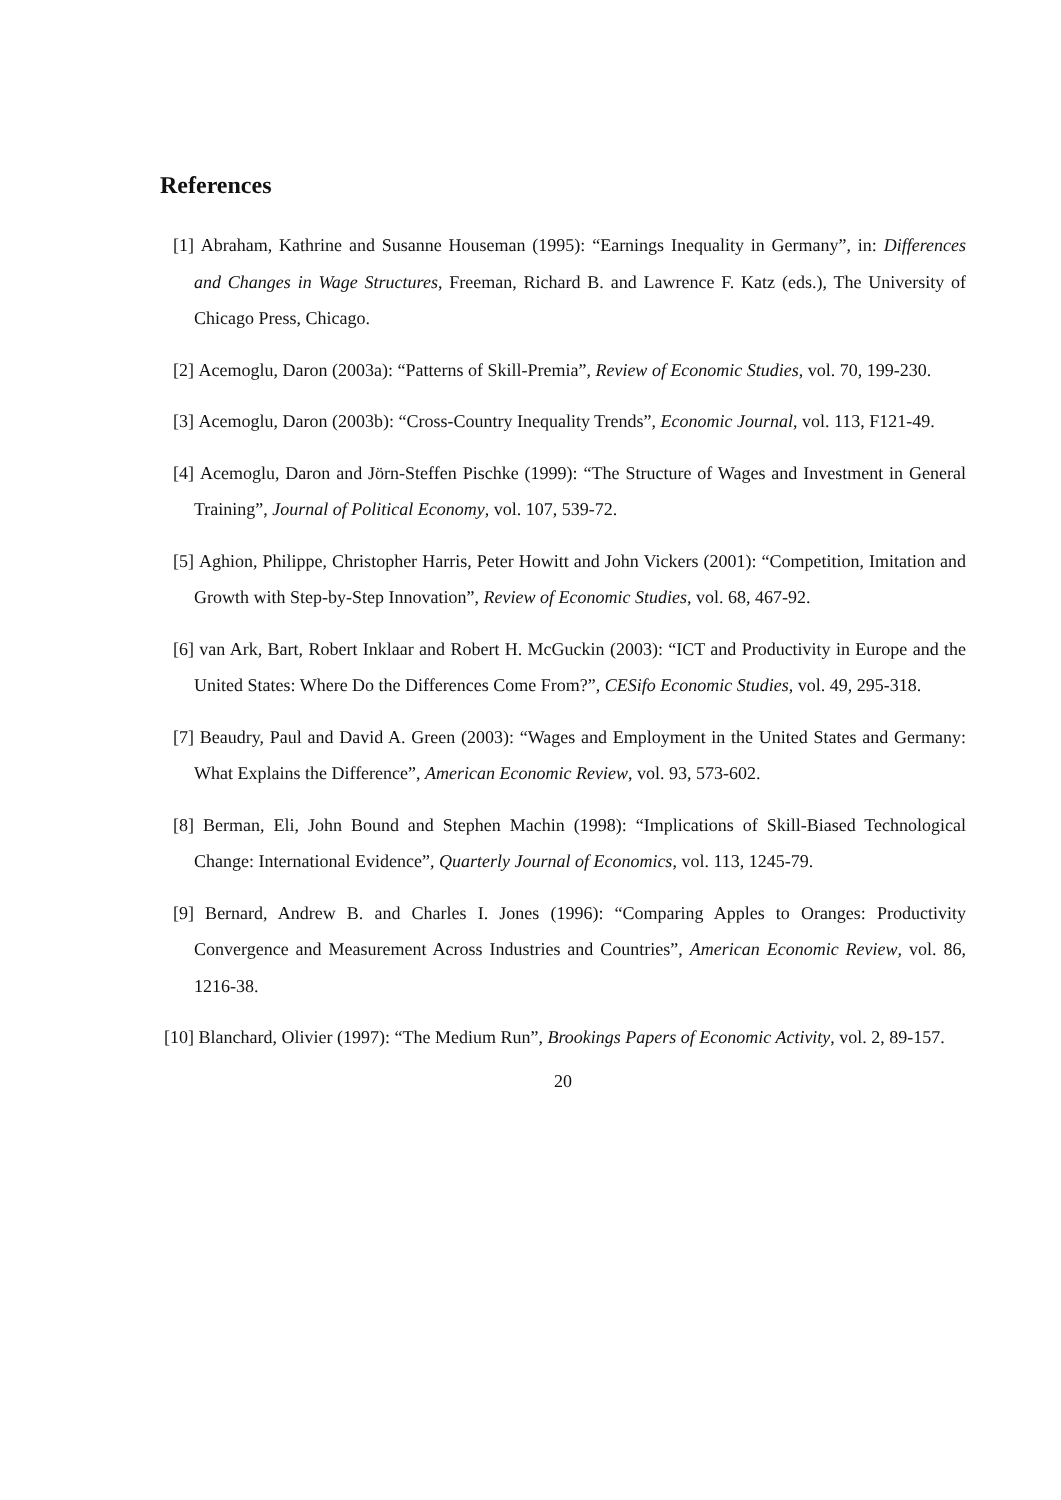References
[1] Abraham, Kathrine and Susanne Houseman (1995): “Earnings Inequality in Germany”, in: Differences and Changes in Wage Structures, Freeman, Richard B. and Lawrence F. Katz (eds.), The University of Chicago Press, Chicago.
[2] Acemoglu, Daron (2003a): “Patterns of Skill-Premia”, Review of Economic Studies, vol. 70, 199-230.
[3] Acemoglu, Daron (2003b): “Cross-Country Inequality Trends”, Economic Journal, vol. 113, F121-49.
[4] Acemoglu, Daron and Jörn-Steffen Pischke (1999): “The Structure of Wages and Investment in General Training”, Journal of Political Economy, vol. 107, 539-72.
[5] Aghion, Philippe, Christopher Harris, Peter Howitt and John Vickers (2001): “Competition, Imitation and Growth with Step-by-Step Innovation”, Review of Economic Studies, vol. 68, 467-92.
[6] van Ark, Bart, Robert Inklaar and Robert H. McGuckin (2003): “ICT and Productivity in Europe and the United States: Where Do the Differences Come From?”, CESifo Economic Studies, vol. 49, 295-318.
[7] Beaudry, Paul and David A. Green (2003): “Wages and Employment in the United States and Germany: What Explains the Difference”, American Economic Review, vol. 93, 573-602.
[8] Berman, Eli, John Bound and Stephen Machin (1998): “Implications of Skill-Biased Technological Change: International Evidence”, Quarterly Journal of Economics, vol. 113, 1245-79.
[9] Bernard, Andrew B. and Charles I. Jones (1996): “Comparing Apples to Oranges: Productivity Convergence and Measurement Across Industries and Countries”, American Economic Review, vol. 86, 1216-38.
[10] Blanchard, Olivier (1997): “The Medium Run”, Brookings Papers of Economic Activity, vol. 2, 89-157.
20